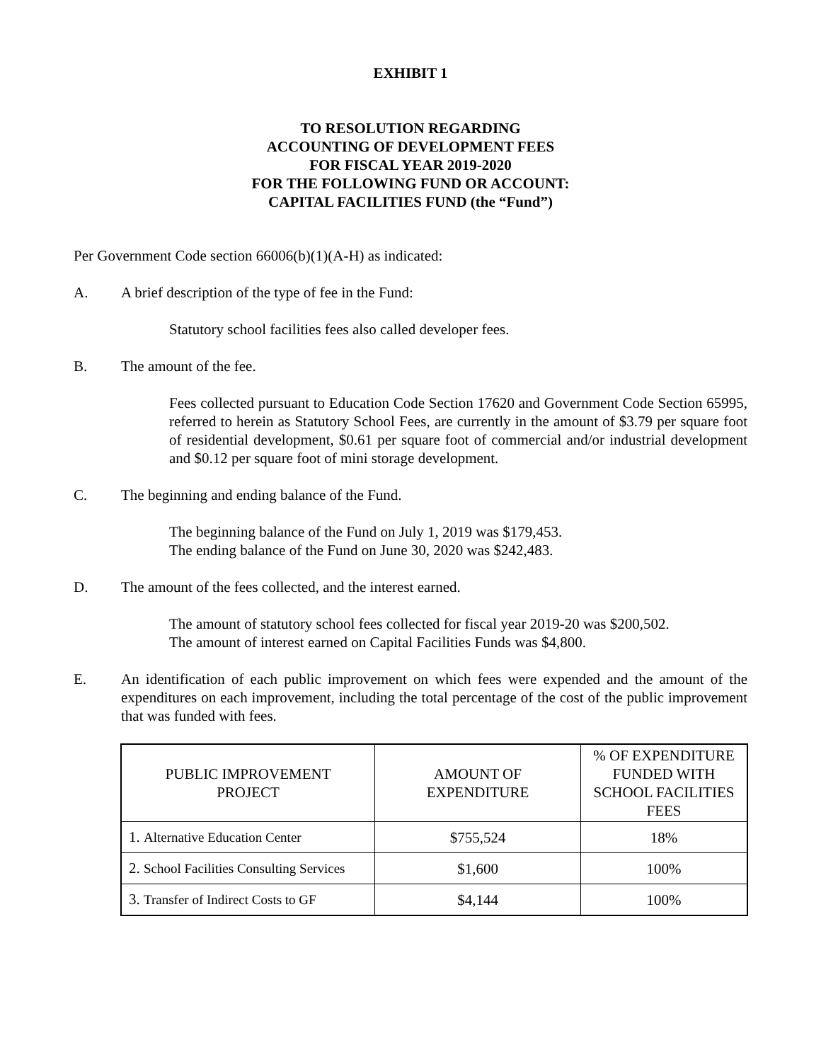EXHIBIT 1
TO RESOLUTION REGARDING
ACCOUNTING OF DEVELOPMENT FEES
FOR FISCAL YEAR 2019-2020
FOR THE FOLLOWING FUND OR ACCOUNT:
CAPITAL FACILITIES FUND (the “Fund”)
Per Government Code section 66006(b)(1)(A-H) as indicated:
A. A brief description of the type of fee in the Fund:
Statutory school facilities fees also called developer fees.
B. The amount of the fee.
Fees collected pursuant to Education Code Section 17620 and Government Code Section 65995, referred to herein as Statutory School Fees, are currently in the amount of $3.79 per square foot of residential development, $0.61 per square foot of commercial and/or industrial development and $0.12 per square foot of mini storage development.
C. The beginning and ending balance of the Fund.
The beginning balance of the Fund on July 1, 2019 was $179,453.
The ending balance of the Fund on June 30, 2020 was $242,483.
D. The amount of the fees collected, and the interest earned.
The amount of statutory school fees collected for fiscal year 2019-20 was $200,502.
The amount of interest earned on Capital Facilities Funds was $4,800.
E. An identification of each public improvement on which fees were expended and the amount of the expenditures on each improvement, including the total percentage of the cost of the public improvement that was funded with fees.
| PUBLIC IMPROVEMENT PROJECT | AMOUNT OF EXPENDITURE | % OF EXPENDITURE FUNDED WITH SCHOOL FACILITIES FEES |
| 1. Alternative Education Center | $755,524 | 18% |
| 2. School Facilities Consulting Services | $1,600 | 100% |
| 3. Transfer of Indirect Costs to GF | $4,144 | 100% |